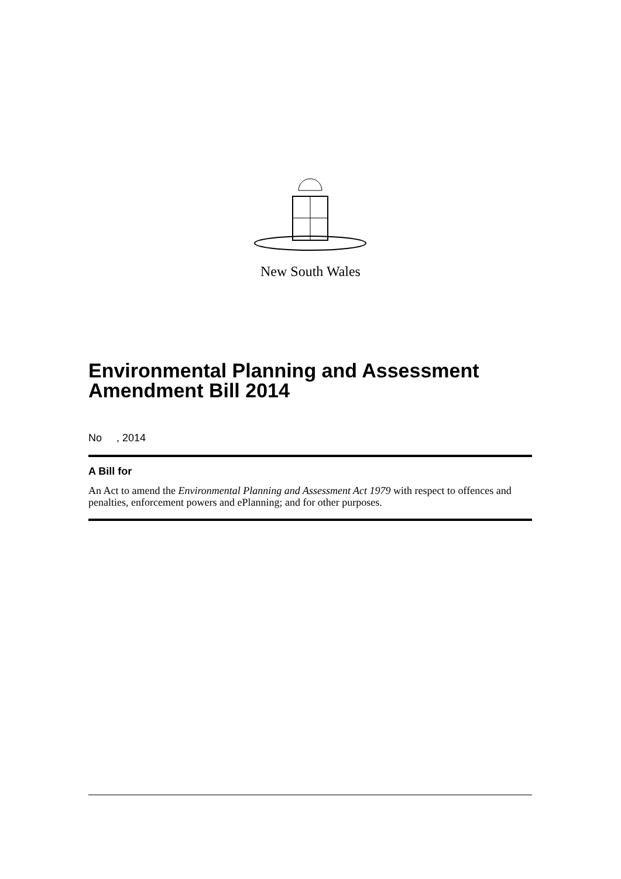New South Wales
Environmental Planning and Assessment Amendment Bill 2014
No , 2014
A Bill for
An Act to amend the Environmental Planning and Assessment Act 1979 with respect to offences and penalties, enforcement powers and ePlanning; and for other purposes.